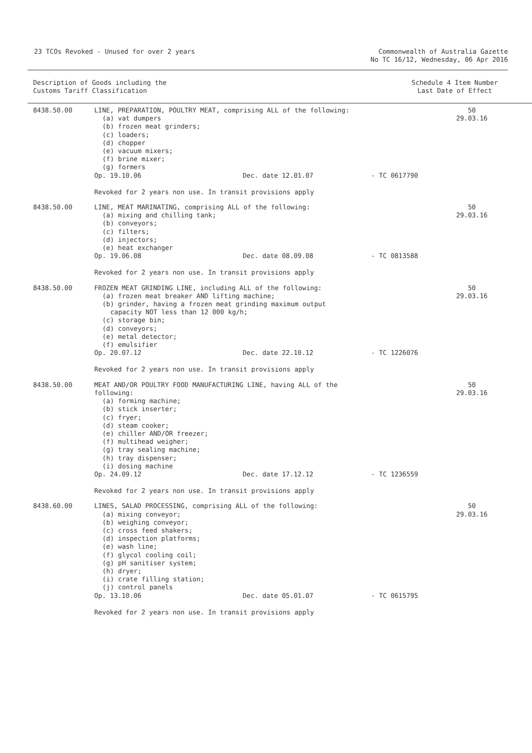23 TCOs Revoked - Unused for over 2 years
Commonwealth of Australia Gazette
No TC 16/12, Wednesday, 06 Apr 2016
Description of Goods including the
Customs Tariff Classification
Schedule 4 Item Number
Last Date of Effect
8438.50.00 LINE, PREPARATION, POULTRY MEAT, comprising ALL of the following:
(a) vat dumpers
(b) frozen meat grinders;
(c) loaders;
(d) chopper
(e) vacuum mixers;
(f) brine mixer;
(g) formers
Op. 19.10.06 Dec. date 12.01.07 - TC 0617790
Revoked for 2 years non use. In transit provisions apply
50
29.03.16
8438.50.00 LINE, MEAT MARINATING, comprising ALL of the following:
(a) mixing and chilling tank;
(b) conveyors;
(c) filters;
(d) injectors;
(e) heat exchanger
Op. 19.06.08 Dec. date 08.09.08 - TC 0813588
Revoked for 2 years non use. In transit provisions apply
50
29.03.16
8438.50.00 FROZEN MEAT GRINDING LINE, including ALL of the following:
(a) frozen meat breaker AND lifting machine;
(b) grinder, having a frozen meat grinding maximum output
capacity NOT less than 12 000 kg/h;
(c) storage bin;
(d) conveyors;
(e) metal detector;
(f) emulsifier
Op. 20.07.12 Dec. date 22.10.12 - TC 1226076
Revoked for 2 years non use. In transit provisions apply
50
29.03.16
8438.50.00 MEAT AND/OR POULTRY FOOD MANUFACTURING LINE, having ALL of the
following:
(a) forming machine;
(b) stick inserter;
(c) fryer;
(d) steam cooker;
(e) chiller AND/OR freezer;
(f) multihead weigher;
(g) tray sealing machine;
(h) tray dispenser;
(i) dosing machine
Op. 24.09.12 Dec. date 17.12.12 - TC 1236559
Revoked for 2 years non use. In transit provisions apply
50
29.03.16
8438.60.00 LINES, SALAD PROCESSING, comprising ALL of the following:
(a) mixing conveyor;
(b) weighing conveyor;
(c) cross feed shakers;
(d) inspection platforms;
(e) wash line;
(f) glycol cooling coil;
(g) pH sanitiser system;
(h) dryer;
(i) crate filling station;
(j) control panels
Op. 13.10.06 Dec. date 05.01.07 - TC 0615795
Revoked for 2 years non use. In transit provisions apply
50
29.03.16